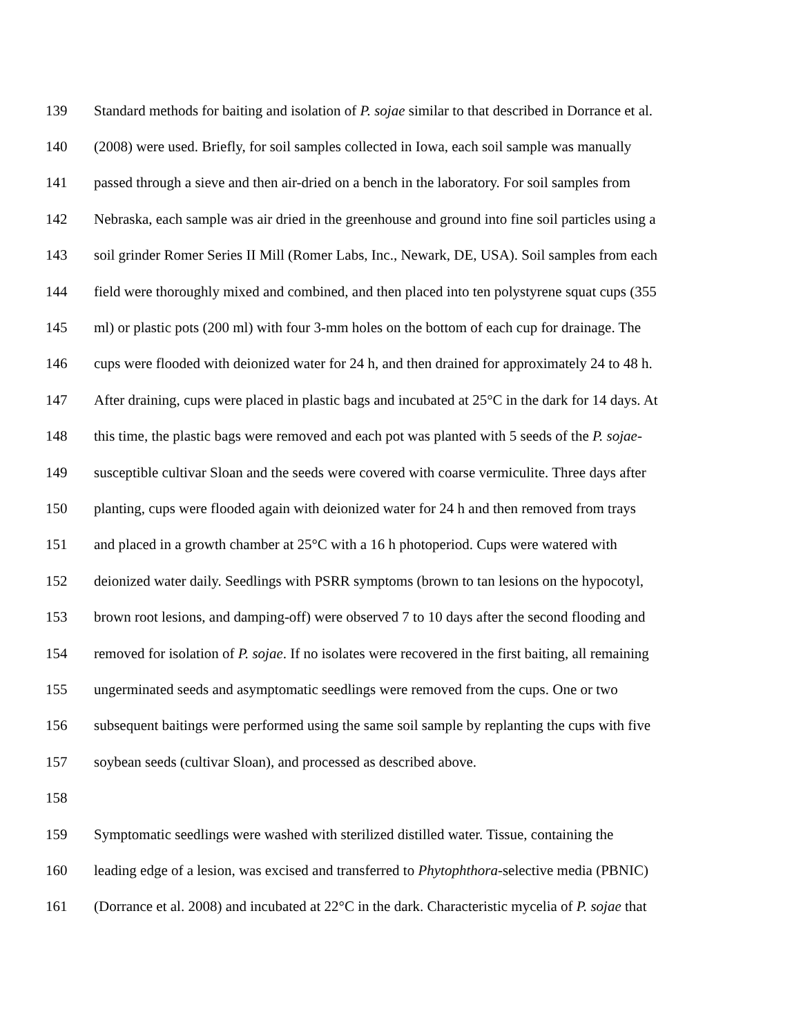139 Standard methods for baiting and isolation of P. sojae similar to that described in Dorrance et al.
140 (2008) were used. Briefly, for soil samples collected in Iowa, each soil sample was manually
141 passed through a sieve and then air-dried on a bench in the laboratory. For soil samples from
142 Nebraska, each sample was air dried in the greenhouse and ground into fine soil particles using a
143 soil grinder Romer Series II Mill (Romer Labs, Inc., Newark, DE, USA). Soil samples from each
144 field were thoroughly mixed and combined, and then placed into ten polystyrene squat cups (355
145 ml) or plastic pots (200 ml) with four 3-mm holes on the bottom of each cup for drainage. The
146 cups were flooded with deionized water for 24 h, and then drained for approximately 24 to 48 h.
147 After draining, cups were placed in plastic bags and incubated at 25°C in the dark for 14 days. At
148 this time, the plastic bags were removed and each pot was planted with 5 seeds of the P. sojae-
149 susceptible cultivar Sloan and the seeds were covered with coarse vermiculite. Three days after
150 planting, cups were flooded again with deionized water for 24 h and then removed from trays
151 and placed in a growth chamber at 25°C with a 16 h photoperiod. Cups were watered with
152 deionized water daily. Seedlings with PSRR symptoms (brown to tan lesions on the hypocotyl,
153 brown root lesions, and damping-off) were observed 7 to 10 days after the second flooding and
154 removed for isolation of P. sojae. If no isolates were recovered in the first baiting, all remaining
155 ungerminated seeds and asymptomatic seedlings were removed from the cups. One or two
156 subsequent baitings were performed using the same soil sample by replanting the cups with five
157 soybean seeds (cultivar Sloan), and processed as described above.
158
159 Symptomatic seedlings were washed with sterilized distilled water. Tissue, containing the
160 leading edge of a lesion, was excised and transferred to Phytophthora-selective media (PBNIC)
161 (Dorrance et al. 2008) and incubated at 22°C in the dark. Characteristic mycelia of P. sojae that